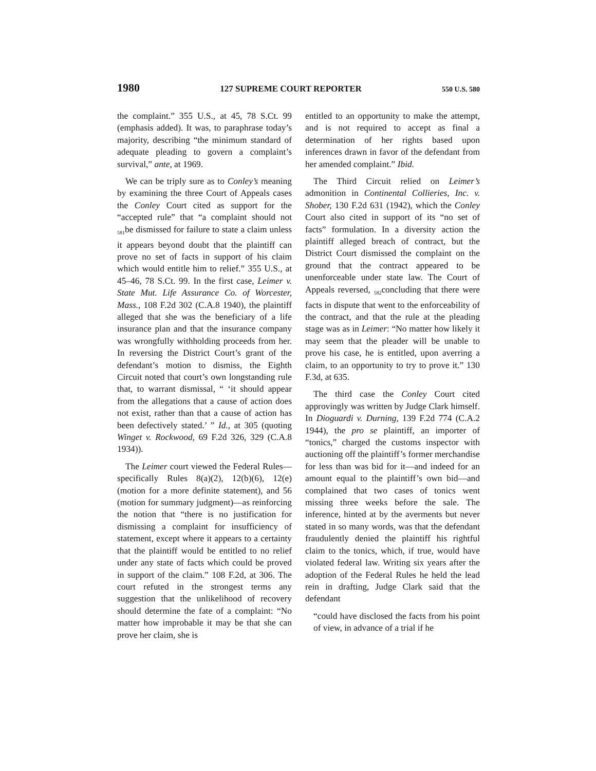1980 127 SUPREME COURT REPORTER 550 U.S. 580
the complaint.” 355 U.S., at 45, 78 S.Ct. 99 (emphasis added). It was, to paraphrase today’s majority, describing “the minimum standard of adequate pleading to govern a complaint’s survival,” ante, at 1969.
We can be triply sure as to Conley’s meaning by examining the three Court of Appeals cases the Conley Court cited as support for the “accepted rule” that “a complaint should not <sub>581</sub>be dismissed for failure to state a claim unless it appears beyond doubt that the plaintiff can prove no set of facts in support of his claim which would entitle him to relief.” 355 U.S., at 45–46, 78 S.Ct. 99. In the first case, Leimer v. State Mut. Life Assurance Co. of Worcester, Mass., 108 F.2d 302 (C.A.8 1940), the plaintiff alleged that she was the beneficiary of a life insurance plan and that the insurance company was wrongfully withholding proceeds from her. In reversing the District Court’s grant of the defendant’s motion to dismiss, the Eighth Circuit noted that court’s own longstanding rule that, to warrant dismissal, “ ‘it should appear from the allegations that a cause of action does not exist, rather than that a cause of action has been defectively stated.’ ” Id., at 305 (quoting Winget v. Rockwood, 69 F.2d 326, 329 (C.A.8 1934)).
The Leimer court viewed the Federal Rules—specifically Rules 8(a)(2), 12(b)(6), 12(e) (motion for a more definite statement), and 56 (motion for summary judgment)—as reinforcing the notion that “there is no justification for dismissing a complaint for insufficiency of statement, except where it appears to a certainty that the plaintiff would be entitled to no relief under any state of facts which could be proved in support of the claim.” 108 F.2d, at 306. The court refuted in the strongest terms any suggestion that the unlikelihood of recovery should determine the fate of a complaint: “No matter how improbable it may be that she can prove her claim, she is
entitled to an opportunity to make the attempt, and is not required to accept as final a determination of her rights based upon inferences drawn in favor of the defendant from her amended complaint.” Ibid.
The Third Circuit relied on Leimer’s admonition in Continental Collieries, Inc. v. Shober, 130 F.2d 631 (1942), which the Conley Court also cited in support of its “no set of facts” formulation. In a diversity action the plaintiff alleged breach of contract, but the District Court dismissed the complaint on the ground that the contract appeared to be unenforceable under state law. The Court of Appeals reversed, <sub>582</sub>concluding that there were facts in dispute that went to the enforceability of the contract, and that the rule at the pleading stage was as in Leimer: “No matter how likely it may seem that the pleader will be unable to prove his case, he is entitled, upon averring a claim, to an opportunity to try to prove it.” 130 F.3d, at 635.
The third case the Conley Court cited approvingly was written by Judge Clark himself. In Dioguardi v. Durning, 139 F.2d 774 (C.A.2 1944), the pro se plaintiff, an importer of “tonics,” charged the customs inspector with auctioning off the plaintiff’s former merchandise for less than was bid for it—and indeed for an amount equal to the plaintiff’s own bid—and complained that two cases of tonics went missing three weeks before the sale. The inference, hinted at by the averments but never stated in so many words, was that the defendant fraudulently denied the plaintiff his rightful claim to the tonics, which, if true, would have violated federal law. Writing six years after the adoption of the Federal Rules he held the lead rein in drafting, Judge Clark said that the defendant
“could have disclosed the facts from his point of view, in advance of a trial if he